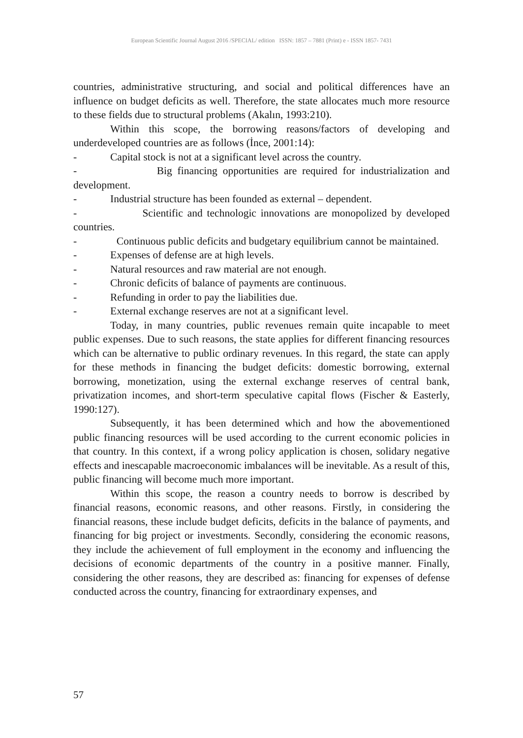European Scientific Journal August 2016 /SPECIAL/ edition ISSN: 1857 – 7881 (Print) e - ISSN 1857- 7431
countries, administrative structuring, and social and political differences have an influence on budget deficits as well. Therefore, the state allocates much more resource to these fields due to structural problems (Akalın, 1993:210).
Within this scope, the borrowing reasons/factors of developing and underdeveloped countries are as follows (İnce, 2001:14):
- Capital stock is not at a significant level across the country.
- Big financing opportunities are required for industrialization and development.
- Industrial structure has been founded as external – dependent.
- Scientific and technologic innovations are monopolized by developed countries.
- Continuous public deficits and budgetary equilibrium cannot be maintained.
- Expenses of defense are at high levels.
- Natural resources and raw material are not enough.
- Chronic deficits of balance of payments are continuous.
- Refunding in order to pay the liabilities due.
- External exchange reserves are not at a significant level.
Today, in many countries, public revenues remain quite incapable to meet public expenses. Due to such reasons, the state applies for different financing resources which can be alternative to public ordinary revenues. In this regard, the state can apply for these methods in financing the budget deficits: domestic borrowing, external borrowing, monetization, using the external exchange reserves of central bank, privatization incomes, and short-term speculative capital flows (Fischer & Easterly, 1990:127).
Subsequently, it has been determined which and how the abovementioned public financing resources will be used according to the current economic policies in that country. In this context, if a wrong policy application is chosen, solidary negative effects and inescapable macroeconomic imbalances will be inevitable. As a result of this, public financing will become much more important.
Within this scope, the reason a country needs to borrow is described by financial reasons, economic reasons, and other reasons. Firstly, in considering the financial reasons, these include budget deficits, deficits in the balance of payments, and financing for big project or investments. Secondly, considering the economic reasons, they include the achievement of full employment in the economy and influencing the decisions of economic departments of the country in a positive manner. Finally, considering the other reasons, they are described as: financing for expenses of defense conducted across the country, financing for extraordinary expenses, and
57